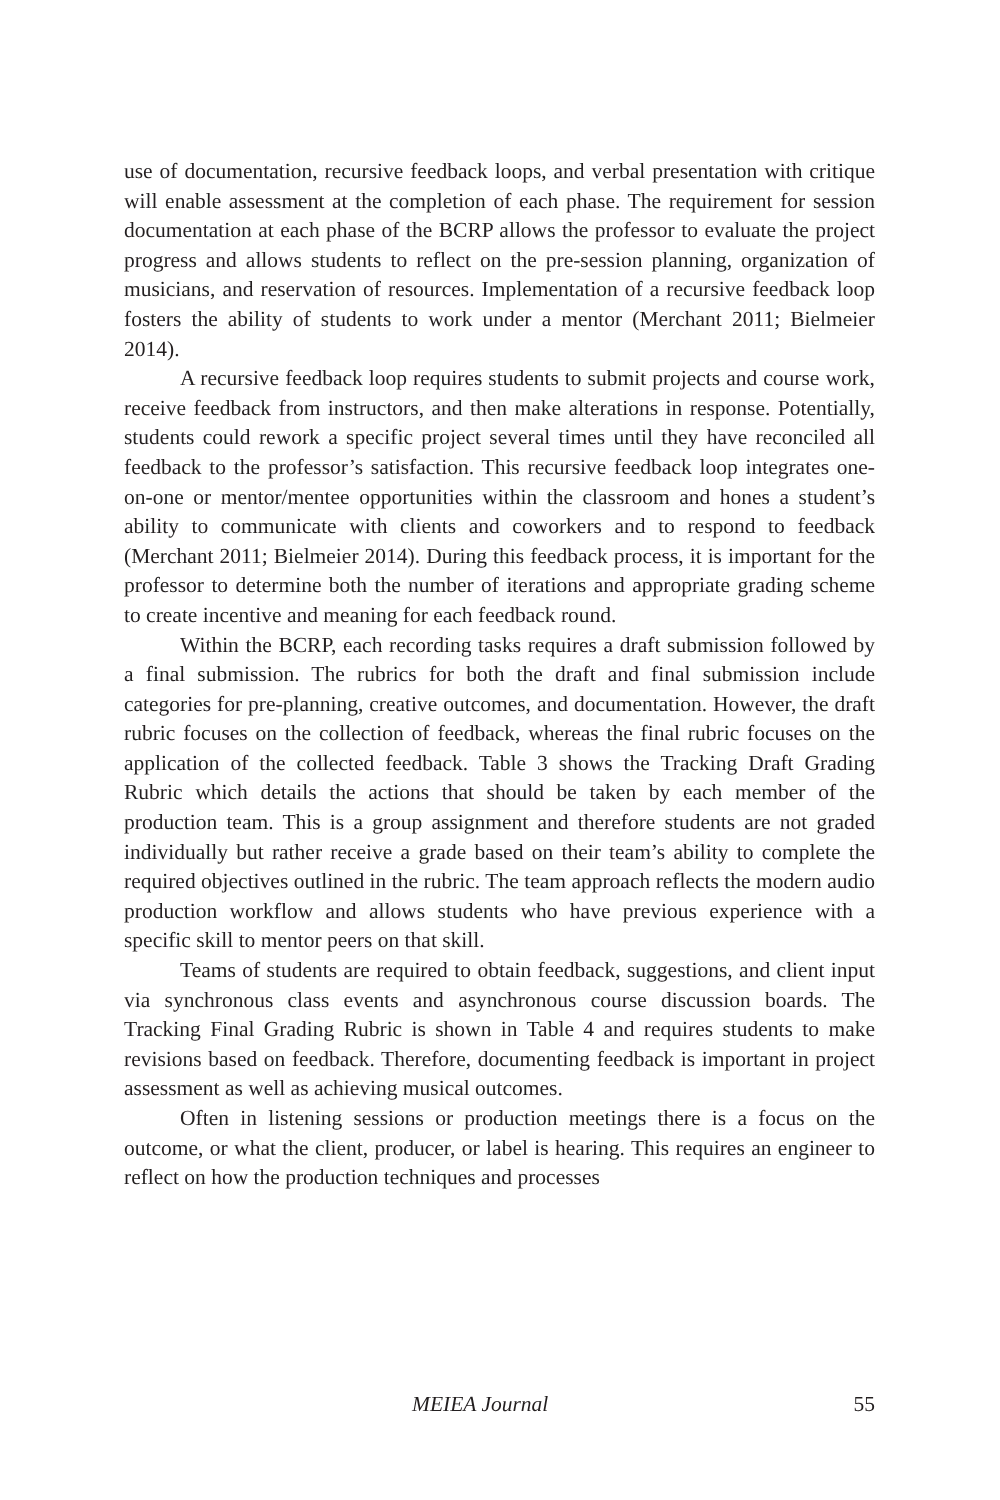use of documentation, recursive feedback loops, and verbal presentation with critique will enable assessment at the completion of each phase. The requirement for session documentation at each phase of the BCRP allows the professor to evaluate the project progress and allows students to reflect on the pre-session planning, organization of musicians, and reservation of resources. Implementation of a recursive feedback loop fosters the ability of students to work under a mentor (Merchant 2011; Bielmeier 2014).
A recursive feedback loop requires students to submit projects and course work, receive feedback from instructors, and then make alterations in response. Potentially, students could rework a specific project several times until they have reconciled all feedback to the professor’s satisfaction. This recursive feedback loop integrates one-on-one or mentor/mentee opportunities within the classroom and hones a student’s ability to communicate with clients and coworkers and to respond to feedback (Merchant 2011; Bielmeier 2014). During this feedback process, it is important for the professor to determine both the number of iterations and appropriate grading scheme to create incentive and meaning for each feedback round.
Within the BCRP, each recording tasks requires a draft submission followed by a final submission. The rubrics for both the draft and final submission include categories for pre-planning, creative outcomes, and documentation. However, the draft rubric focuses on the collection of feedback, whereas the final rubric focuses on the application of the collected feedback. Table 3 shows the Tracking Draft Grading Rubric which details the actions that should be taken by each member of the production team. This is a group assignment and therefore students are not graded individually but rather receive a grade based on their team’s ability to complete the required objectives outlined in the rubric. The team approach reflects the modern audio production workflow and allows students who have previous experience with a specific skill to mentor peers on that skill.
Teams of students are required to obtain feedback, suggestions, and client input via synchronous class events and asynchronous course discussion boards. The Tracking Final Grading Rubric is shown in Table 4 and requires students to make revisions based on feedback. Therefore, documenting feedback is important in project assessment as well as achieving musical outcomes.
Often in listening sessions or production meetings there is a focus on the outcome, or what the client, producer, or label is hearing. This requires an engineer to reflect on how the production techniques and processes
MEIEA Journal 55